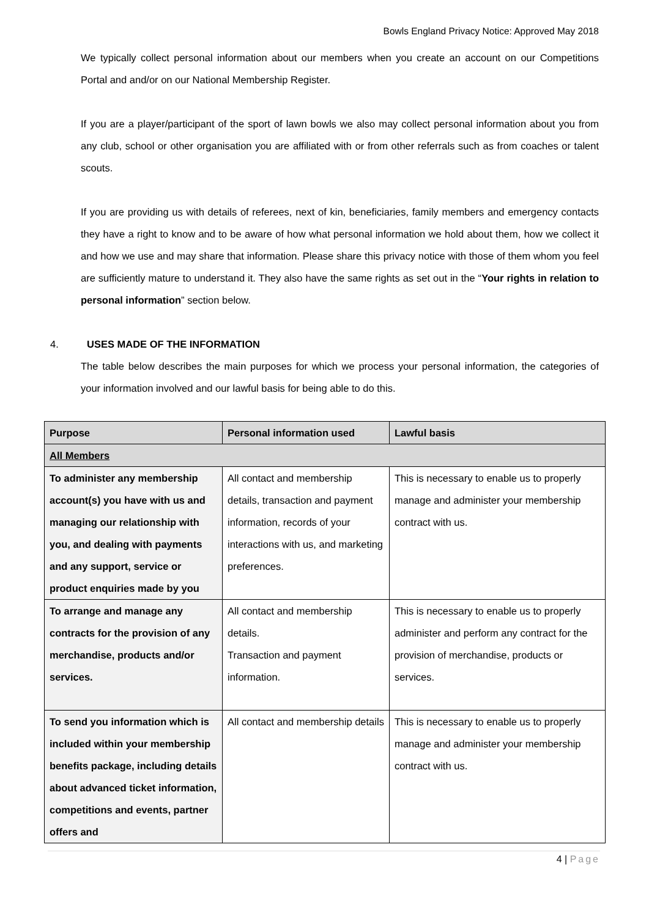Bowls England Privacy Notice: Approved May 2018
We typically collect personal information about our members when you create an account on our Competitions Portal and and/or on our National Membership Register.
If you are a player/participant of the sport of lawn bowls we also may collect personal information about you from any club, school or other organisation you are affiliated with or from other referrals such as from coaches or talent scouts.
If you are providing us with details of referees, next of kin, beneficiaries, family members and emergency contacts they have a right to know and to be aware of how what personal information we hold about them, how we collect it and how we use and may share that information. Please share this privacy notice with those of them whom you feel are sufficiently mature to understand it. They also have the same rights as set out in the “Your rights in relation to personal information” section below.
4. USES MADE OF THE INFORMATION
The table below describes the main purposes for which we process your personal information, the categories of your information involved and our lawful basis for being able to do this.
| Purpose | Personal information used | Lawful basis |
| --- | --- | --- |
| All Members | | |
| To administer any membership account(s) you have with us and managing our relationship with you, and dealing with payments and any support, service or product enquiries made by you | All contact and membership details, transaction and payment information, records of your interactions with us, and marketing preferences. | This is necessary to enable us to properly manage and administer your membership contract with us. |
| To arrange and manage any contracts for the provision of any merchandise, products and/or services. | All contact and membership details. Transaction and payment information. | This is necessary to enable us to properly administer and perform any contract for the provision of merchandise, products or services. |
| To send you information which is included within your membership benefits package, including details about advanced ticket information, competitions and events, partner offers and | All contact and membership details | This is necessary to enable us to properly manage and administer your membership contract with us. |
4 | Page